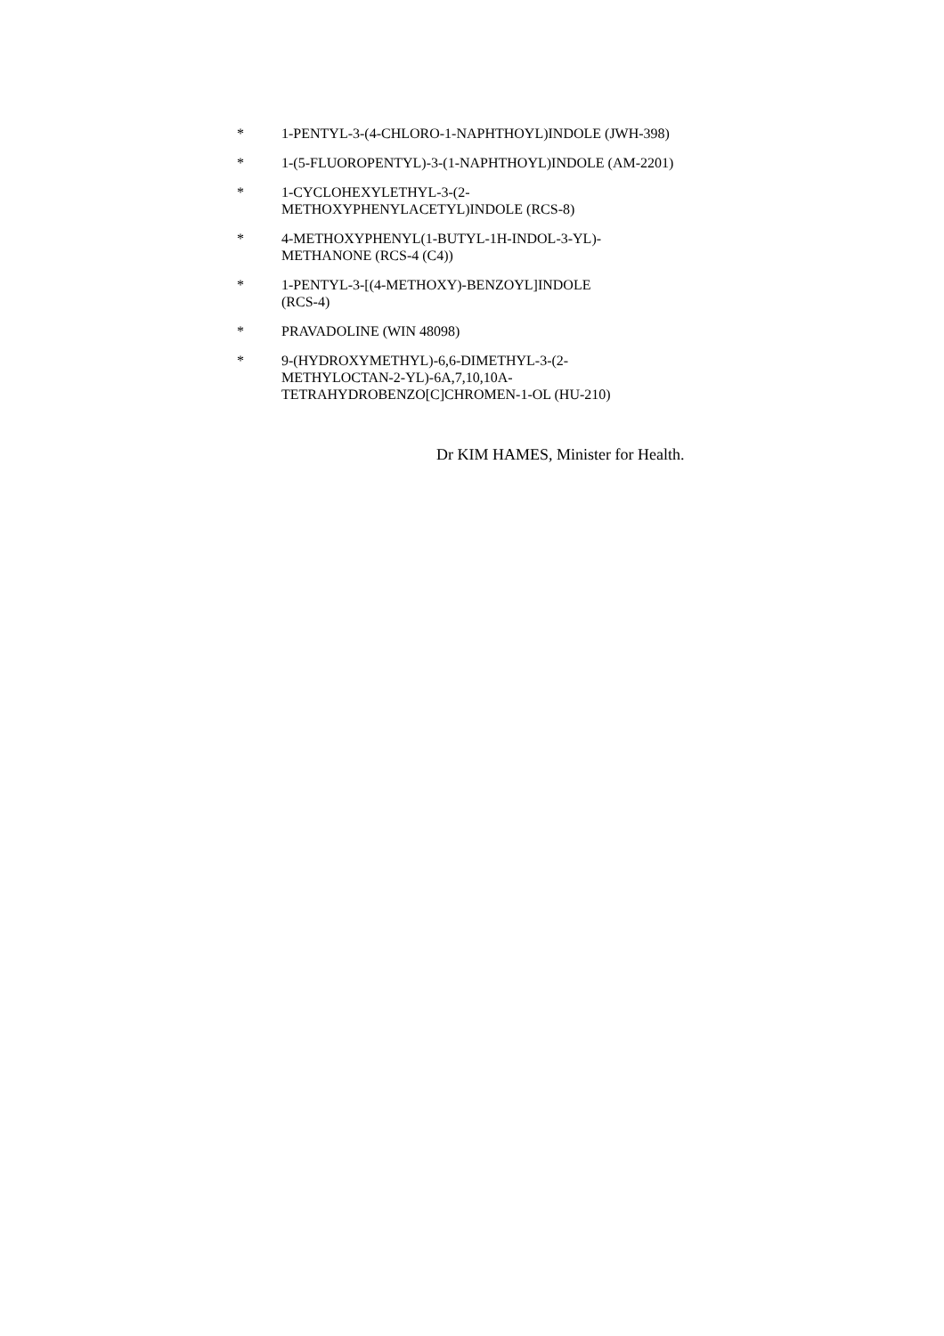* 1-PENTYL-3-(4-CHLORO-1-NAPHTHOYL)INDOLE (JWH-398)
* 1-(5-FLUOROPENTYL)-3-(1-NAPHTHOYL)INDOLE (AM-2201)
* 1-CYCLOHEXYLETHYL-3-(2-
METHOXYPHENYLACETYL)INDOLE (RCS-8)
* 4-METHOXYPHENYL(1-BUTYL-1H-INDOL-3-YL)-
METHANONE (RCS-4 (C4))
* 1-PENTYL-3-[(4-METHOXY)-BENZOYL]INDOLE
(RCS-4)
* PRAVADOLINE (WIN 48098)
* 9-(HYDROXYMETHYL)-6,6-DIMETHYL-3-(2-
METHYLOCTAN-2-YL)-6A,7,10,10A-
TETRAHYDROBENZO[C]CHROMEN-1-OL (HU-210)
Dr KIM HAMES, Minister for Health.